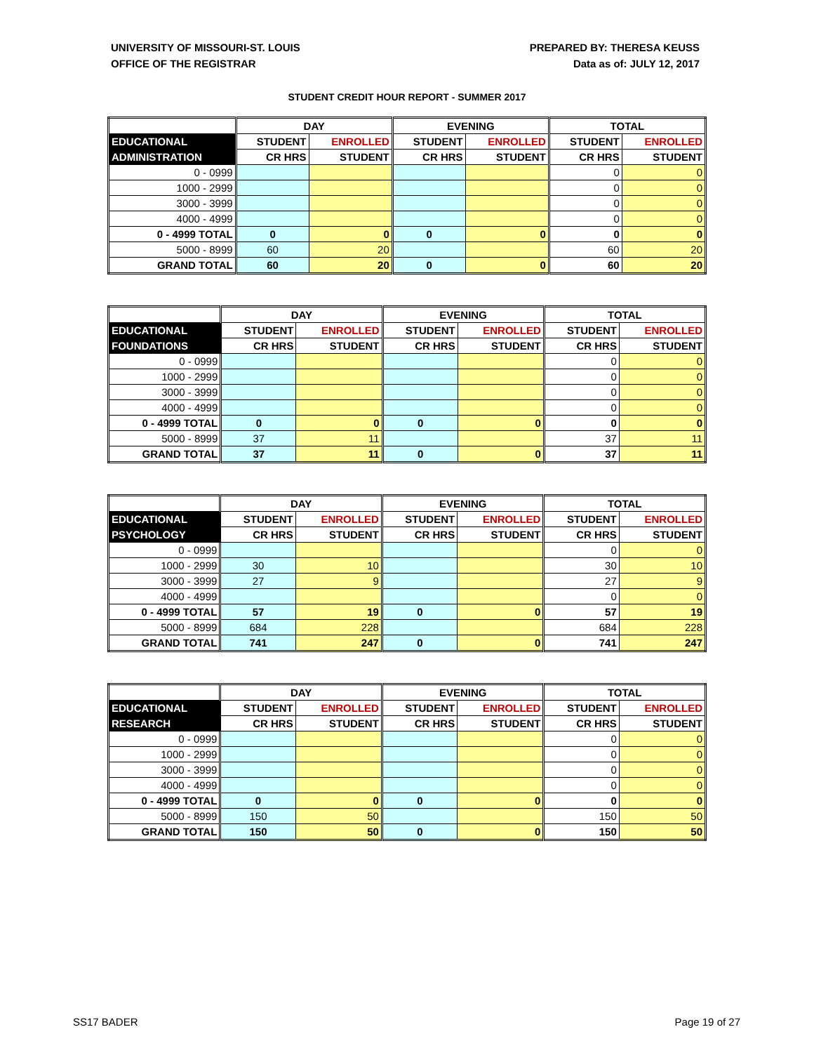UNIVERSITY OF MISSOURI-ST. LOUIS
OFFICE OF THE REGISTRAR
PREPARED BY: THERESA KEUSS
Data as of: JULY 12, 2017
STUDENT CREDIT HOUR REPORT - SUMMER 2017
| | DAY | | EVENING | | TOTAL | |
| --- | --- | --- | --- | --- | --- | --- |
| EDUCATIONAL | STUDENT | ENROLLED | STUDENT | ENROLLED | STUDENT | ENROLLED |
| ADMINISTRATION | CR HRS | STUDENT | CR HRS | STUDENT | CR HRS | STUDENT |
| 0 - 0999 | | | | | 0 | 0 |
| 1000 - 2999 | | | | | 0 | 0 |
| 3000 - 3999 | | | | | 0 | 0 |
| 4000 - 4999 | | | | | 0 | 0 |
| 0 - 4999 TOTAL | 0 | 0 | 0 | 0 | 0 | 0 |
| 5000 - 8999 | 60 | 20 | | | 60 | 20 |
| GRAND TOTAL | 60 | 20 | 0 | 0 | 60 | 20 |
| | DAY | | EVENING | | TOTAL | |
| --- | --- | --- | --- | --- | --- | --- |
| EDUCATIONAL | STUDENT | ENROLLED | STUDENT | ENROLLED | STUDENT | ENROLLED |
| FOUNDATIONS | CR HRS | STUDENT | CR HRS | STUDENT | CR HRS | STUDENT |
| 0 - 0999 | | | | | 0 | 0 |
| 1000 - 2999 | | | | | 0 | 0 |
| 3000 - 3999 | | | | | 0 | 0 |
| 4000 - 4999 | | | | | 0 | 0 |
| 0 - 4999 TOTAL | 0 | 0 | 0 | 0 | 0 | 0 |
| 5000 - 8999 | 37 | 11 | | | 37 | 11 |
| GRAND TOTAL | 37 | 11 | 0 | 0 | 37 | 11 |
| | DAY | | EVENING | | TOTAL | |
| --- | --- | --- | --- | --- | --- | --- |
| EDUCATIONAL | STUDENT | ENROLLED | STUDENT | ENROLLED | STUDENT | ENROLLED |
| PSYCHOLOGY | CR HRS | STUDENT | CR HRS | STUDENT | CR HRS | STUDENT |
| 0 - 0999 | | | | | 0 | 0 |
| 1000 - 2999 | 30 | 10 | | | 30 | 10 |
| 3000 - 3999 | 27 | 9 | | | 27 | 9 |
| 4000 - 4999 | | | | | 0 | 0 |
| 0 - 4999 TOTAL | 57 | 19 | 0 | 0 | 57 | 19 |
| 5000 - 8999 | 684 | 228 | | | 684 | 228 |
| GRAND TOTAL | 741 | 247 | 0 | 0 | 741 | 247 |
| | DAY | | EVENING | | TOTAL | |
| --- | --- | --- | --- | --- | --- | --- |
| EDUCATIONAL | STUDENT | ENROLLED | STUDENT | ENROLLED | STUDENT | ENROLLED |
| RESEARCH | CR HRS | STUDENT | CR HRS | STUDENT | CR HRS | STUDENT |
| 0 - 0999 | | | | | 0 | 0 |
| 1000 - 2999 | | | | | 0 | 0 |
| 3000 - 3999 | | | | | 0 | 0 |
| 4000 - 4999 | | | | | 0 | 0 |
| 0 - 4999 TOTAL | 0 | 0 | 0 | 0 | 0 | 0 |
| 5000 - 8999 | 150 | 50 | | | 150 | 50 |
| GRAND TOTAL | 150 | 50 | 0 | 0 | 150 | 50 |
SS17 BADER Page 19 of 27